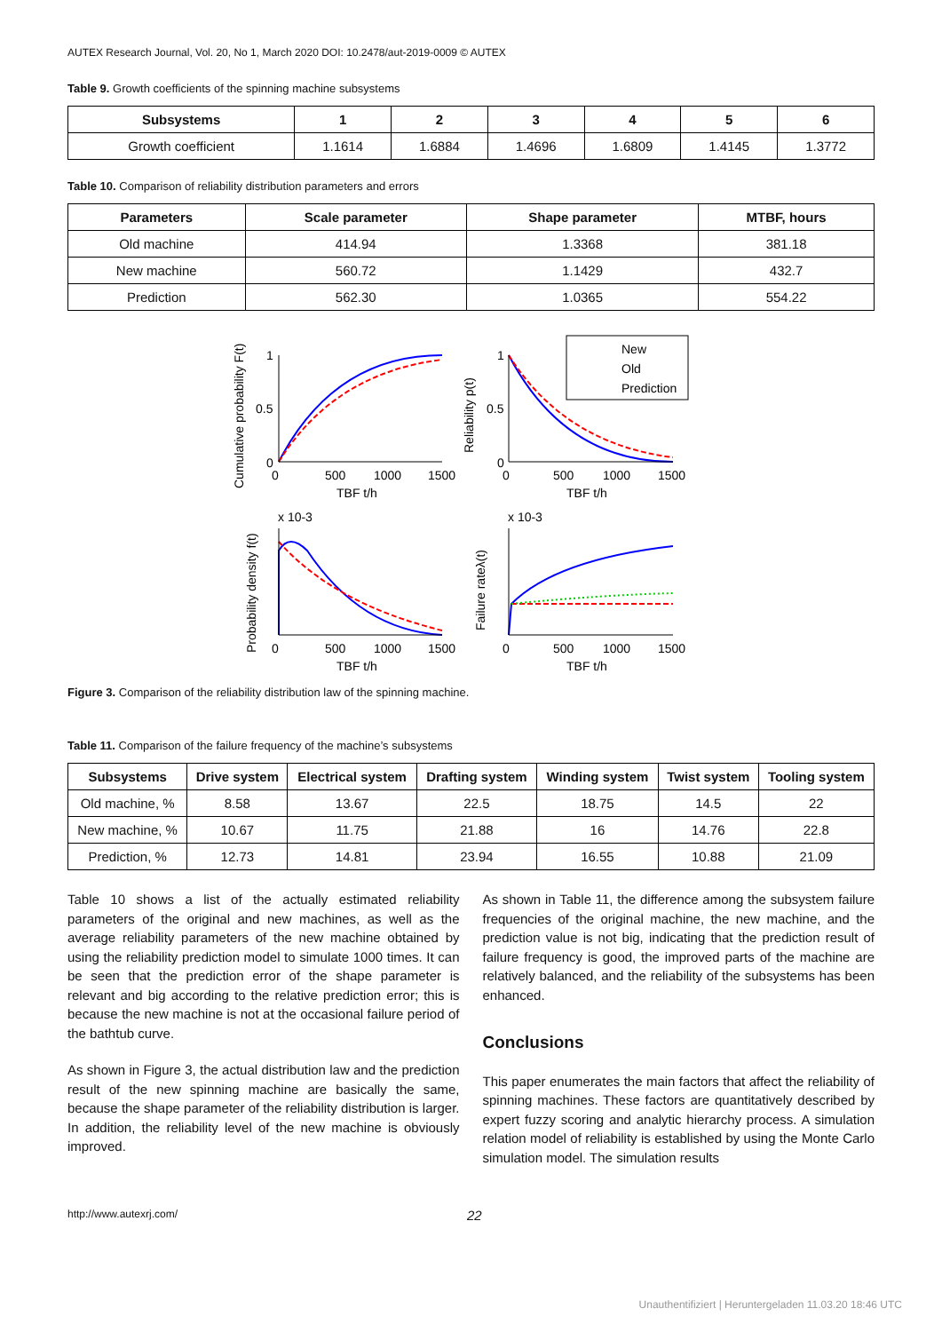AUTEX Research Journal, Vol. 20, No 1, March 2020 DOI: 10.2478/aut-2019-0009 © AUTEX
Table 9. Growth coefficients of the spinning machine subsystems
| Subsystems | 1 | 2 | 3 | 4 | 5 | 6 |
| --- | --- | --- | --- | --- | --- | --- |
| Growth coefficient | 1.1614 | 1.6884 | 1.4696 | 1.6809 | 1.4145 | 1.3772 |
Table 10. Comparison of reliability distribution parameters and errors
| Parameters | Scale parameter | Shape parameter | MTBF, hours |
| --- | --- | --- | --- |
| Old machine | 414.94 | 1.3368 | 381.18 |
| New machine | 560.72 | 1.1429 | 432.7 |
| Prediction | 562.30 | 1.0365 | 554.22 |
New
Old
Prediction
0
500
1000
1500
TBF t/h
0
500
1000
1500
TBF t/h
0
500
1000
1500
TBF t/h
0
500
1000
1500
TBF t/h
x 10-3
x 10-3
1
0.5
0
1
0.5
0
Cumulative probability F(t)
Reliability p(t)
Probability density f(t)
Failure rateλ(t)
Figure 3. Comparison of the reliability distribution law of the spinning machine.
Table 11. Comparison of the failure frequency of the machine’s subsystems
| Subsystems | Drive system | Electrical system | Drafting system | Winding system | Twist system | Tooling system |
| --- | --- | --- | --- | --- | --- | --- |
| Old machine, % | 8.58 | 13.67 | 22.5 | 18.75 | 14.5 | 22 |
| New machine, % | 10.67 | 11.75 | 21.88 | 16 | 14.76 | 22.8 |
| Prediction, % | 12.73 | 14.81 | 23.94 | 16.55 | 10.88 | 21.09 |
Table 10 shows a list of the actually estimated reliability parameters of the original and new machines, as well as the average reliability parameters of the new machine obtained by using the reliability prediction model to simulate 1000 times. It can be seen that the prediction error of the shape parameter is relevant and big according to the relative prediction error; this is because the new machine is not at the occasional failure period of the bathtub curve.
As shown in Figure 3, the actual distribution law and the prediction result of the new spinning machine are basically the same, because the shape parameter of the reliability distribution is larger. In addition, the reliability level of the new machine is obviously improved.
As shown in Table 11, the difference among the subsystem failure frequencies of the original machine, the new machine, and the prediction value is not big, indicating that the prediction result of failure frequency is good, the improved parts of the machine are relatively balanced, and the reliability of the subsystems has been enhanced.
Conclusions
This paper enumerates the main factors that affect the reliability of spinning machines. These factors are quantitatively described by expert fuzzy scoring and analytic hierarchy process. A simulation relation model of reliability is established by using the Monte Carlo simulation model. The simulation results
http://www.autexrj.com/ 22
Unauthentifiziert | Heruntergeladen 11.03.20 18:46 UTC